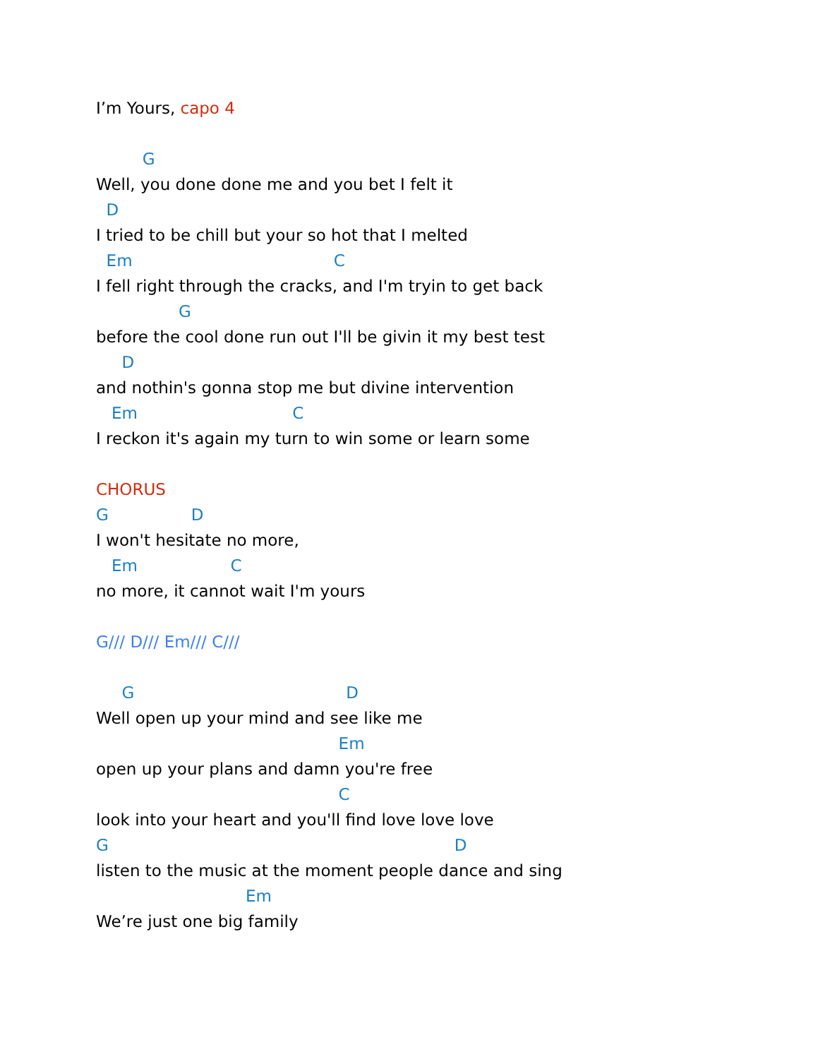I’m Yours, capo 4
G
Well, you done done me and you bet I felt it
D
I tried to be chill but your so hot that I melted
Em C
I fell right through the cracks, and I'm tryin to get back
G
before the cool done run out I'll be givin it my best test
D
and nothin's gonna stop me but divine intervention
Em C
I reckon it's again my turn to win some or learn some
CHORUS
G D
I won't hesitate no more,
Em C
no more, it cannot wait I'm yours
G/// D/// Em/// C///
G D
Well open up your mind and see like me
Em
open up your plans and damn you're free
C
look into your heart and you'll find love love love
G D
listen to the music at the moment people dance and sing
Em
We’re just one big family